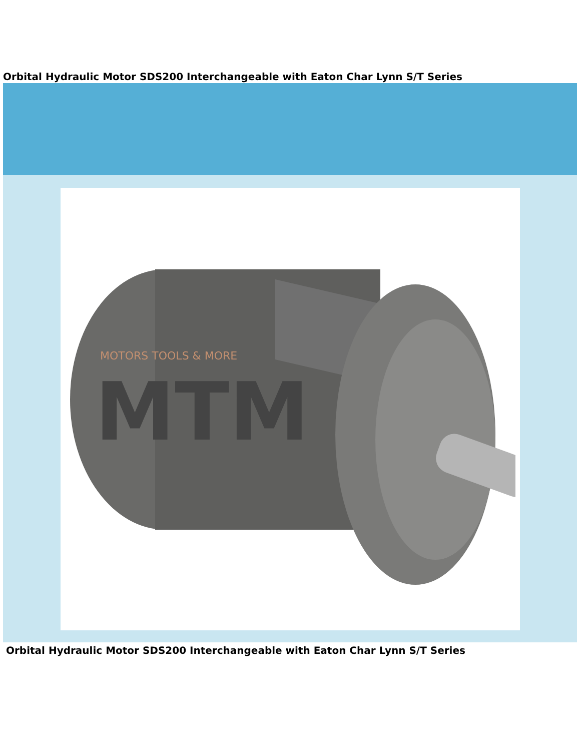Orbital Hydraulic Motor SDS200 Interchangeable with Eaton Char Lynn S/T Series
MOTORS TOOLS & MORE
MTM
Orbital Hydraulic Motor SDS200 Interchangeable with Eaton Char Lynn S/T Series